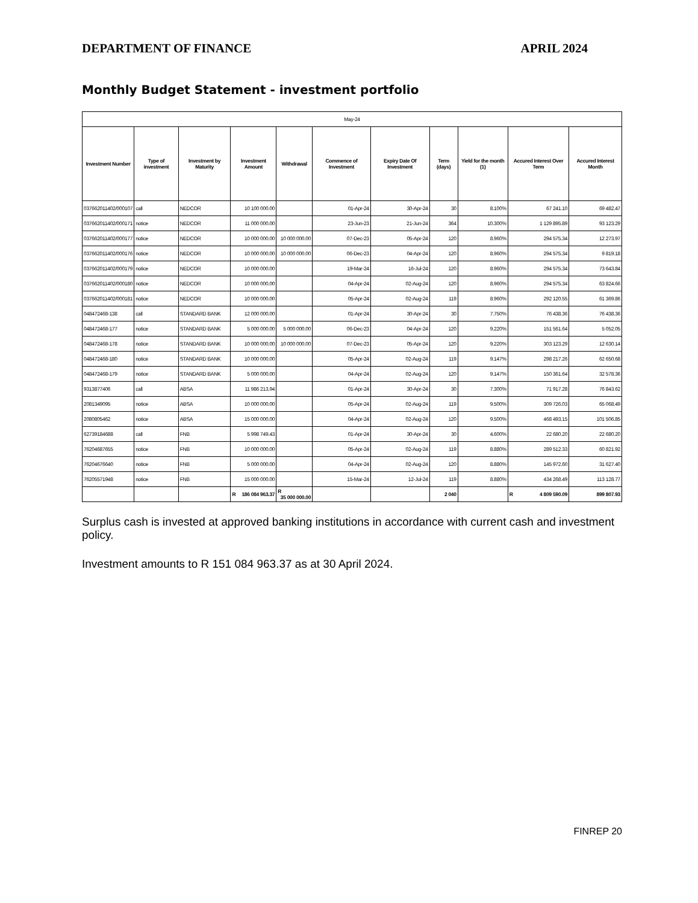DEPARTMENT OF FINANCE APRIL 2024
Monthly Budget Statement - investment portfolio
| May-24 | | | | | | | | | | |
| Investment Number | Type of investment | Investment by Maturity | Investment Amount | Withdrawal | Commence of Investment | Expiry Date Of Investment | Term (days) | Yield for the month (1) | Accured Interest Over Term | Accured Interest Month |
| 037662011402/000107 | call | NEDCOR | 10 100 000.00 | | 01-Apr-24 | 30-Apr-24 | 30 | 8.100% | 67 241.10 | 69 482.47 |
| 037662011402/000171 | notice | NEDCOR | 11 000 000.00 | | 23-Jun-23 | 21-Jun-24 | 364 | 10.300% | 1 129 895.89 | 93 123.29 |
| 037662011402/000177 | notice | NEDCOR | 10 000 000.00 | 10 000 000.00 | 07-Dec-23 | 05-Apr-24 | 120 | 8.960% | 294 575.34 | 12 273.97 |
| 037662011402/000176 | notice | NEDCOR | 10 000 000.00 | 10 000 000.00 | 06-Dec-23 | 04-Apr-24 | 120 | 8.960% | 294 575.34 | 9 819.18 |
| 037662011402/000179 | notice | NEDCOR | 10 000 000.00 | | 19-Mar-24 | 16-Jul-24 | 120 | 8.960% | 294 575.34 | 73 643.84 |
| 037662011402/000180 | notice | NEDCOR | 10 000 000.00 | | 04-Apr-24 | 02-Aug-24 | 120 | 8.960% | 294 575.34 | 63 824.66 |
| 037662011402/000181 | notice | NEDCOR | 10 000 000.00 | | 05-Apr-24 | 02-Aug-24 | 119 | 8.960% | 292 120.55 | 61 369.86 |
| 048472468-138 | call | STANDARD BANK | 12 000 000.00 | | 01-Apr-24 | 30-Apr-24 | 30 | 7.750% | 76 438.36 | 76 438.36 |
| 048472468-177 | notice | STANDARD BANK | 5 000 000.00 | 5 000 000.00 | 06-Dec-23 | 04-Apr-24 | 120 | 9.220% | 151 561.64 | 5 052.05 |
| 048472468-178 | notice | STANDARD BANK | 10 000 000.00 | 10 000 000.00 | 07-Dec-23 | 05-Apr-24 | 120 | 9.220% | 303 123.29 | 12 630.14 |
| 048472468-180 | notice | STANDARD BANK | 10 000 000.00 | | 05-Apr-24 | 02-Aug-24 | 119 | 9.147% | 298 217.26 | 62 650.68 |
| 048472468-179 | notice | STANDARD BANK | 5 000 000.00 | | 04-Apr-24 | 02-Aug-24 | 120 | 9.147% | 150 361.64 | 32 578.36 |
| 9313877406 | call | ABSA | 11 986 213.94 | | 01-Apr-24 | 30-Apr-24 | 30 | 7.300% | 71 917.28 | 76 843.62 |
| 2081349095 | notice | ABSA | 10 000 000.00 | | 05-Apr-24 | 02-Aug-24 | 119 | 9.500% | 309 726.03 | 65 068.49 |
| 2080805462 | notice | ABSA | 15 000 000.00 | | 04-Apr-24 | 02-Aug-24 | 120 | 9.500% | 468 493.15 | 101 506.85 |
| 62739184688 | call | FNB | 5 998 749.43 | | 01-Apr-24 | 30-Apr-24 | 30 | 4.600% | 22 680.20 | 22 680.20 |
| 76204687655 | notice | FNB | 10 000 000.00 | | 05-Apr-24 | 02-Aug-24 | 119 | 8.880% | 289 512.33 | 60 821.92 |
| 76204676640 | notice | FNB | 5 000 000.00 | | 04-Apr-24 | 02-Aug-24 | 120 | 8.880% | 145 972.60 | 31 627.40 |
| 76205571948 | notice | FNB | 15 000 000.00 | | 15-Mar-24 | 12-Jul-24 | 119 | 8.880% | 434 268.49 | 113 128.77 |
| | | | R 186 084 963.37 | R 35 000 000.00 | | | 2 040 | | R 4 809 590.09 | 899 807.93 |
Surplus cash is invested at approved banking institutions in accordance with current cash and investment policy.
Investment amounts to R 151 084 963.37 as at 30 April 2024.
FINREP 20